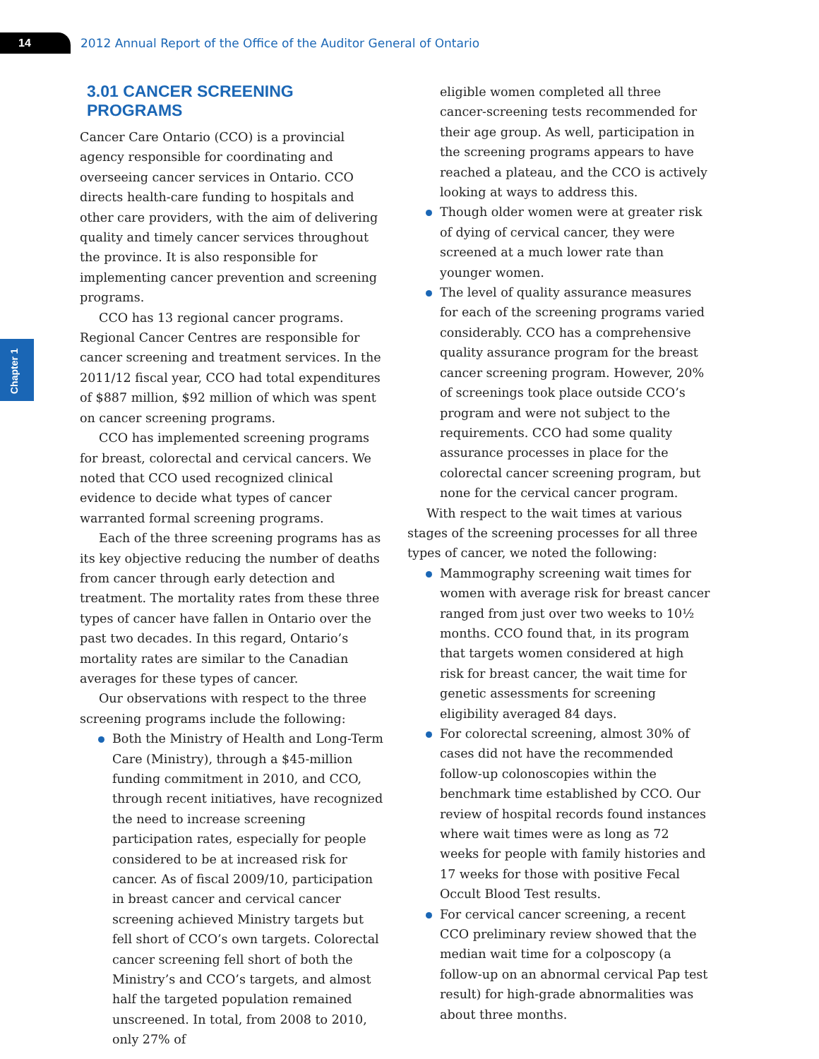14
2012 Annual Report of the Office of the Auditor General of Ontario
Chapter 1
3.01 CANCER SCREENING PROGRAMS
Cancer Care Ontario (CCO) is a provincial agency responsible for coordinating and overseeing cancer services in Ontario. CCO directs health-care funding to hospitals and other care providers, with the aim of delivering quality and timely cancer services throughout the province. It is also responsible for implementing cancer prevention and screening programs.
CCO has 13 regional cancer programs. Regional Cancer Centres are responsible for cancer screening and treatment services. In the 2011/12 fiscal year, CCO had total expenditures of $887 million, $92 million of which was spent on cancer screening programs.
CCO has implemented screening programs for breast, colorectal and cervical cancers. We noted that CCO used recognized clinical evidence to decide what types of cancer warranted formal screening programs.
Each of the three screening programs has as its key objective reducing the number of deaths from cancer through early detection and treatment. The mortality rates from these three types of cancer have fallen in Ontario over the past two decades. In this regard, Ontario’s mortality rates are similar to the Canadian averages for these types of cancer.
Our observations with respect to the three screening programs include the following:
Both the Ministry of Health and Long-Term Care (Ministry), through a $45-million funding commitment in 2010, and CCO, through recent initiatives, have recognized the need to increase screening participation rates, especially for people considered to be at increased risk for cancer. As of fiscal 2009/10, participation in breast cancer and cervical cancer screening achieved Ministry targets but fell short of CCO’s own targets. Colorectal cancer screening fell short of both the Ministry’s and CCO’s targets, and almost half the targeted population remained unscreened. In total, from 2008 to 2010, only 27% of
eligible women completed all three cancer-screening tests recommended for their age group. As well, participation in the screening programs appears to have reached a plateau, and the CCO is actively looking at ways to address this.
Though older women were at greater risk of dying of cervical cancer, they were screened at a much lower rate than younger women.
The level of quality assurance measures for each of the screening programs varied considerably. CCO has a comprehensive quality assurance program for the breast cancer screening program. However, 20% of screenings took place outside CCO’s program and were not subject to the requirements. CCO had some quality assurance processes in place for the colorectal cancer screening program, but none for the cervical cancer program.
With respect to the wait times at various stages of the screening processes for all three types of cancer, we noted the following:
Mammography screening wait times for women with average risk for breast cancer ranged from just over two weeks to 10½ months. CCO found that, in its program that targets women considered at high risk for breast cancer, the wait time for genetic assessments for screening eligibility averaged 84 days.
For colorectal screening, almost 30% of cases did not have the recommended follow-up colonoscopies within the benchmark time established by CCO. Our review of hospital records found instances where wait times were as long as 72 weeks for people with family histories and 17 weeks for those with positive Fecal Occult Blood Test results.
For cervical cancer screening, a recent CCO preliminary review showed that the median wait time for a colposcopy (a follow-up on an abnormal cervical Pap test result) for high-grade abnormalities was about three months.